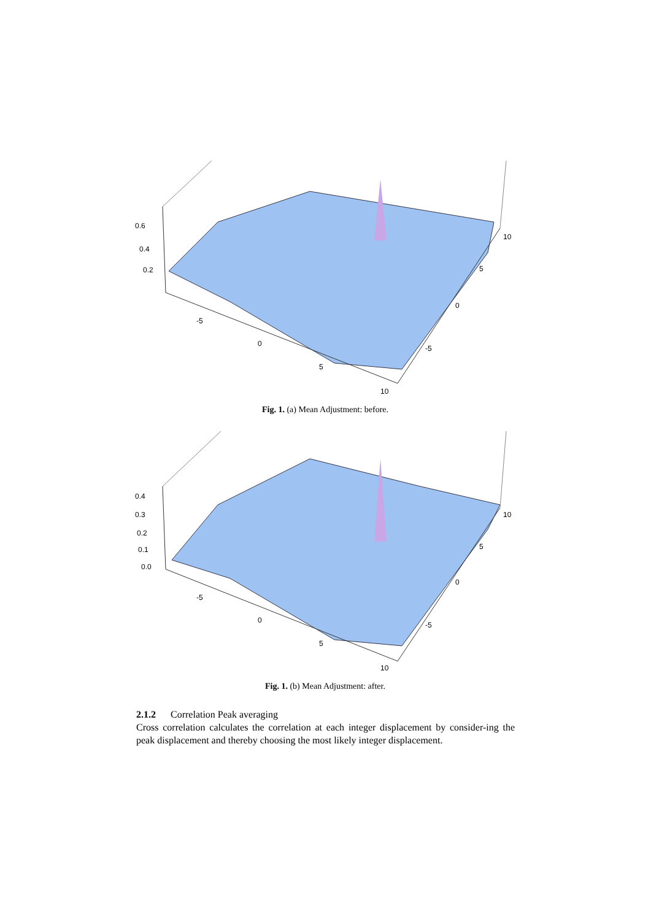0.6
0.4
0.2
-5
0
5
10
-5
0
5
10
Fig. 1. (a) Mean Adjustment: before.
0.4
0.3
0.2
0.1
0.0
-5
0
5
10
-5
0
5
10
Fig. 1. (b) Mean Adjustment: after.
2.1.2 Correlation Peak averaging
Cross correlation calculates the correlation at each integer displacement by consider-ing the peak displacement and thereby choosing the most likely integer displacement.